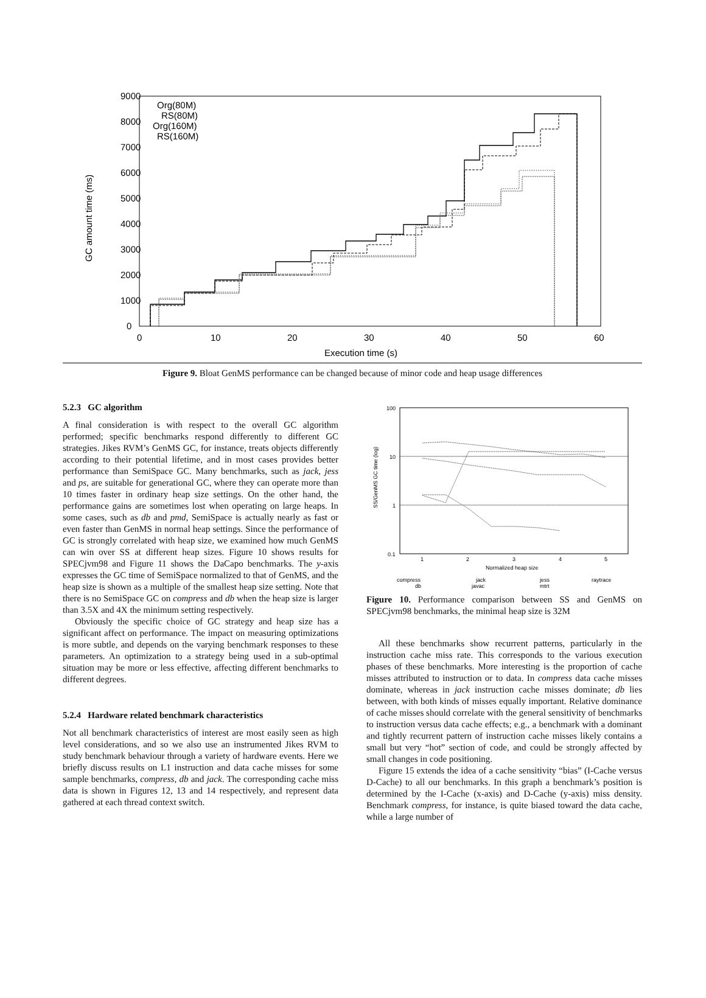9000
8000
7000
6000
5000
4000
3000
2000
1000
0
0
10
20
30
40
50
60
Execution time (s)
GC amount time (ms)
Org(80M)
RS(80M)
Org(160M)
RS(160M)
Figure 9. Bloat GenMS performance can be changed because of minor code and heap usage differences
5.2.3 GC algorithm
A final consideration is with respect to the overall GC algorithm performed; specific benchmarks respond differently to different GC strategies. Jikes RVM’s GenMS GC, for instance, treats objects differently according to their potential lifetime, and in most cases provides better performance than SemiSpace GC. Many benchmarks, such as jack, jess and ps, are suitable for generational GC, where they can operate more than 10 times faster in ordinary heap size settings. On the other hand, the performance gains are sometimes lost when operating on large heaps. In some cases, such as db and pmd, SemiSpace is actually nearly as fast or even faster than GenMS in normal heap settings. Since the performance of GC is strongly correlated with heap size, we examined how much GenMS can win over SS at different heap sizes. Figure 10 shows results for SPECjvm98 and Figure 11 shows the DaCapo benchmarks. The y-axis expresses the GC time of SemiSpace normalized to that of GenMS, and the heap size is shown as a multiple of the smallest heap size setting. Note that there is no SemiSpace GC on compress and db when the heap size is larger than 3.5X and 4X the minimum setting respectively.
Obviously the specific choice of GC strategy and heap size has a significant affect on performance. The impact on measuring optimizations is more subtle, and depends on the varying benchmark responses to these parameters. An optimization to a strategy being used in a sub-optimal situation may be more or less effective, affecting different benchmarks to different degrees.
5.2.4 Hardware related benchmark characteristics
Not all benchmark characteristics of interest are most easily seen as high level considerations, and so we also use an instrumented Jikes RVM to study benchmark behaviour through a variety of hardware events. Here we briefly discuss results on L1 instruction and data cache misses for some sample benchmarks, compress, db and jack. The corresponding cache miss data is shown in Figures 12, 13 and 14 respectively, and represent data gathered at each thread context switch.
100
10
1
0.1
1
2
3
4
5
Normalized heap size
SS/GenMS GC time (log)
compress
db
jack
javac
jess
mtrt
raytrace
Figure 10. Performance comparison between SS and GenMS on SPECjvm98 benchmarks, the minimal heap size is 32M
All these benchmarks show recurrent patterns, particularly in the instruction cache miss rate. This corresponds to the various execution phases of these benchmarks. More interesting is the proportion of cache misses attributed to instruction or to data. In compress data cache misses dominate, whereas in jack instruction cache misses dominate; db lies between, with both kinds of misses equally important. Relative dominance of cache misses should correlate with the general sensitivity of benchmarks to instruction versus data cache effects; e.g., a benchmark with a dominant and tightly recurrent pattern of instruction cache misses likely contains a small but very “hot” section of code, and could be strongly affected by small changes in code positioning.
Figure 15 extends the idea of a cache sensitivity “bias” (I-Cache versus D-Cache) to all our benchmarks. In this graph a benchmark’s position is determined by the I-Cache (x-axis) and D-Cache (y-axis) miss density. Benchmark compress, for instance, is quite biased toward the data cache, while a large number of